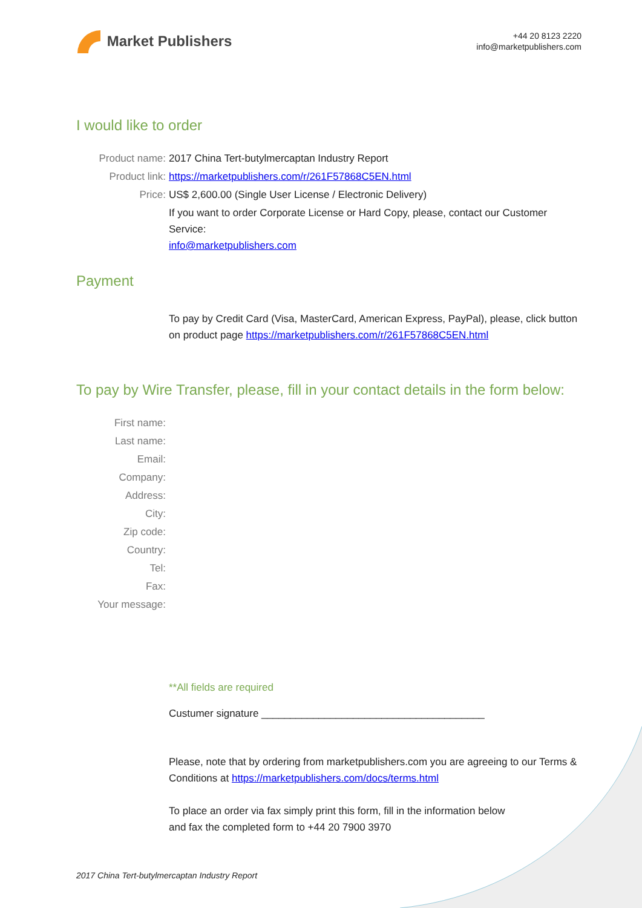Market Publishers
+44 20 8123 2220
info@marketpublishers.com
I would like to order
Product name: 2017 China Tert-butylmercaptan Industry Report
Product link: https://marketpublishers.com/r/261F57868C5EN.html
Price: US$ 2,600.00 (Single User License / Electronic Delivery)
If you want to order Corporate License or Hard Copy, please, contact our Customer Service:
info@marketpublishers.com
Payment
To pay by Credit Card (Visa, MasterCard, American Express, PayPal), please, click button on product page https://marketpublishers.com/r/261F57868C5EN.html
To pay by Wire Transfer, please, fill in your contact details in the form below:
First name:
Last name:
Email:
Company:
Address:
City:
Zip code:
Country:
Tel:
Fax:
Your message:
**All fields are required
Custumer signature _______________________________________
Please, note that by ordering from marketpublishers.com you are agreeing to our Terms & Conditions at https://marketpublishers.com/docs/terms.html
To place an order via fax simply print this form, fill in the information below
and fax the completed form to +44 20 7900 3970
2017 China Tert-butylmercaptan Industry Report